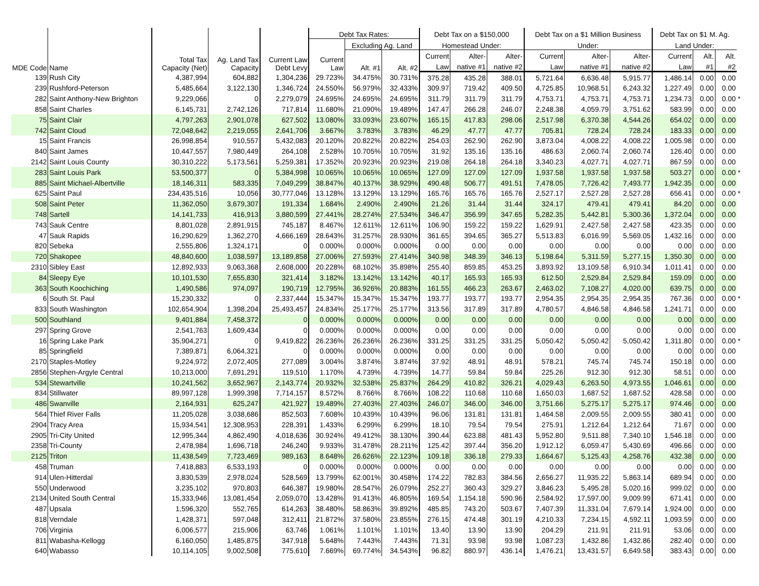| MDE Code | Name | Total Tax Capacity (Net) | Ag. Land Tax Capacity | Current Law Debt Levy | Debt Tax Rates: | | | Debt Tax on a $150,000 | | | Debt Tax on a $1 Million Business | | | Debt Tax on $1 M. Ag. | | | |
| --- | --- | --- | --- | --- | --- | --- | --- | --- | --- | --- | --- | --- | --- | --- | --- | --- | --- |
| | | | | | Current Law | Excluding Ag. Land | | Homestead Under: | | | Under: | | | Land Under: | | | |
| | | | | | | Alt. #1 | Alt. #2 | Current | Alter- | Alter- | Current | Alter- | Alter- | Current | Alt. | Alt. | |
| | | | | | | | | Law | native #1 | native #2 | Law | native #1 | native #2 | Law | #1 | #2 | |
| 139 | Rush City | 4,387,994 | 604,882 | 1,304,236 | 29.723% | 34.475% | 30.731% | 375.28 | 435.28 | 388.01 | 5,721.64 | 6,636.48 | 5,915.77 | 1,486.14 | 0.00 | 0.00 | |
| 239 | Rushford-Peterson | 5,485,664 | 3,122,130 | 1,346,724 | 24.550% | 56.979% | 32.433% | 309.97 | 719.42 | 409.50 | 4,725.85 | 10,968.51 | 6,243.32 | 1,227.49 | 0.00 | 0.00 | |
| 282 | Saint Anthony-New Brighton | 9,229,066 | 0 | 2,279,079 | 24.695% | 24.695% | 24.695% | 311.79 | 311.79 | 311.79 | 4,753.71 | 4,753.71 | 4,753.71 | 1,234.73 | 0.00 | 0.00 | * |
| 858 | Saint Charles | 6,145,731 | 2,742,126 | 717,814 | 11.680% | 21.090% | 19.489% | 147.47 | 266.28 | 246.07 | 2,248.38 | 4,059.79 | 3,751.62 | 583.99 | 0.00 | 0.00 | |
| 75 | Saint Clair | 4,797,263 | 2,901,078 | 627,502 | 13.080% | 33.093% | 23.607% | 165.15 | 417.83 | 298.06 | 2,517.98 | 6,370.38 | 4,544.26 | 654.02 | 0.00 | 0.00 | |
| 742 | Saint Cloud | 72,048,642 | 2,219,055 | 2,641,706 | 3.667% | 3.783% | 3.783% | 46.29 | 47.77 | 47.77 | 705.81 | 728.24 | 728.24 | 183.33 | 0.00 | 0.00 | |
| 15 | Saint Francis | 26,998,854 | 910,557 | 5,432,083 | 20.120% | 20.822% | 20.822% | 254.03 | 262.90 | 262.90 | 3,873.04 | 4,008.22 | 4,008.22 | 1,005.98 | 0.00 | 0.00 | |
| 840 | Saint James | 10,447,557 | 7,980,449 | 264,108 | 2.528% | 10.705% | 10.705% | 31.92 | 135.16 | 135.16 | 486.63 | 2,060.74 | 2,060.74 | 126.40 | 0.00 | 0.00 | |
| 2142 | Saint Louis County | 30,310,222 | 5,173,561 | 5,259,381 | 17.352% | 20.923% | 20.923% | 219.08 | 264.18 | 264.18 | 3,340.23 | 4,027.71 | 4,027.71 | 867.59 | 0.00 | 0.00 | |
| 283 | Saint Louis Park | 53,500,377 | 0 | 5,384,998 | 10.065% | 10.065% | 10.065% | 127.09 | 127.09 | 127.09 | 1,937.58 | 1,937.58 | 1,937.58 | 503.27 | 0.00 | 0.00 | * |
| 885 | Saint Michael-Albertville | 18,146,311 | 583,335 | 7,049,299 | 38.847% | 40.137% | 38.929% | 490.48 | 506.77 | 491.51 | 7,478.05 | 7,726.42 | 7,493.77 | 1,942.35 | 0.00 | 0.00 | |
| 625 | Saint Paul | 234,435,516 | 10,056 | 30,777,046 | 13.128% | 13.129% | 13.129% | 165.76 | 165.76 | 165.76 | 2,527.17 | 2,527.28 | 2,527.28 | 656.41 | 0.00 | 0.00 | * |
| 508 | Saint Peter | 11,362,050 | 3,679,307 | 191,334 | 1.684% | 2.490% | 2.490% | 21.26 | 31.44 | 31.44 | 324.17 | 479.41 | 479.41 | 84.20 | 0.00 | 0.00 | |
| 748 | Sartell | 14,141,733 | 416,913 | 3,880,599 | 27.441% | 28.274% | 27.534% | 346.47 | 356.99 | 347.65 | 5,282.35 | 5,442.81 | 5,300.36 | 1,372.04 | 0.00 | 0.00 | |
| 743 | Sauk Centre | 8,801,028 | 2,891,915 | 745,187 | 8.467% | 12.611% | 12.611% | 106.90 | 159.22 | 159.22 | 1,629.91 | 2,427.58 | 2,427.58 | 423.35 | 0.00 | 0.00 | |
| 47 | Sauk Rapids | 16,290,629 | 1,362,270 | 4,666,169 | 28.643% | 31.257% | 28.930% | 361.65 | 394.65 | 365.27 | 5,513.83 | 6,016.99 | 5,569.05 | 1,432.16 | 0.00 | 0.00 | |
| 820 | Sebeka | 2,555,806 | 1,324,171 | 0 | 0.000% | 0.000% | 0.000% | 0.00 | 0.00 | 0.00 | 0.00 | 0.00 | 0.00 | 0.00 | 0.00 | 0.00 | |
| 720 | Shakopee | 48,840,600 | 1,038,597 | 13,189,858 | 27.006% | 27.593% | 27.414% | 340.98 | 348.39 | 346.13 | 5,198.64 | 5,311.59 | 5,277.15 | 1,350.30 | 0.00 | 0.00 | |
| 2310 | Sibley East | 12,892,933 | 9,063,368 | 2,608,000 | 20.228% | 68.102% | 35.898% | 255.40 | 859.85 | 453.25 | 3,893.92 | 13,109.58 | 6,910.34 | 1,011.41 | 0.00 | 0.00 | |
| 84 | Sleepy Eye | 10,101,530 | 7,655,830 | 321,414 | 3.182% | 13.142% | 13.142% | 40.17 | 165.93 | 165.93 | 612.50 | 2,529.84 | 2,529.84 | 159.09 | 0.00 | 0.00 | |
| 363 | South Koochiching | 1,490,586 | 974,097 | 190,719 | 12.795% | 36.926% | 20.883% | 161.55 | 466.23 | 263.67 | 2,463.02 | 7,108.27 | 4,020.00 | 639.75 | 0.00 | 0.00 | |
| 6 | South St. Paul | 15,230,332 | 0 | 2,337,444 | 15.347% | 15.347% | 15.347% | 193.77 | 193.77 | 193.77 | 2,954.35 | 2,954.35 | 2,954.35 | 767.36 | 0.00 | 0.00 | * |
| 833 | South Washington | 102,654,904 | 1,398,204 | 25,493,457 | 24.834% | 25.177% | 25.177% | 313.56 | 317.89 | 317.89 | 4,780.57 | 4,846.58 | 4,846.58 | 1,241.71 | 0.00 | 0.00 | |
| 500 | Southland | 9,401,884 | 7,458,372 | 0 | 0.000% | 0.000% | 0.000% | 0.00 | 0.00 | 0.00 | 0.00 | 0.00 | 0.00 | 0.00 | 0.00 | 0.00 | |
| 297 | Spring Grove | 2,541,763 | 1,609,434 | 0 | 0.000% | 0.000% | 0.000% | 0.00 | 0.00 | 0.00 | 0.00 | 0.00 | 0.00 | 0.00 | 0.00 | 0.00 | |
| 16 | Spring Lake Park | 35,904,271 | 0 | 9,419,822 | 26.236% | 26.236% | 26.236% | 331.25 | 331.25 | 331.25 | 5,050.42 | 5,050.42 | 5,050.42 | 1,311.80 | 0.00 | 0.00 | * |
| 85 | Springfield | 7,389,871 | 6,064,321 | 0 | 0.000% | 0.000% | 0.000% | 0.00 | 0.00 | 0.00 | 0.00 | 0.00 | 0.00 | 0.00 | 0.00 | 0.00 | |
| 2170 | Staples-Motley | 9,224,972 | 2,072,405 | 277,089 | 3.004% | 3.874% | 3.874% | 37.92 | 48.91 | 48.91 | 578.21 | 745.74 | 745.74 | 150.18 | 0.00 | 0.00 | |
| 2856 | Stephen-Argyle Central | 10,213,000 | 7,691,291 | 119,510 | 1.170% | 4.739% | 4.739% | 14.77 | 59.84 | 59.84 | 225.26 | 912.30 | 912.30 | 58.51 | 0.00 | 0.00 | |
| 534 | Stewartville | 10,241,562 | 3,652,967 | 2,143,774 | 20.932% | 32.538% | 25.837% | 264.29 | 410.82 | 326.21 | 4,029.43 | 6,263.50 | 4,973.55 | 1,046.61 | 0.00 | 0.00 | |
| 834 | Stillwater | 89,997,128 | 1,999,398 | 7,714,157 | 8.572% | 8.766% | 8.766% | 108.22 | 110.68 | 110.68 | 1,650.03 | 1,687.52 | 1,687.52 | 428.58 | 0.00 | 0.00 | |
| 486 | Swanville | 2,164,931 | 625,247 | 421,927 | 19.489% | 27.403% | 27.403% | 246.07 | 346.00 | 346.00 | 3,751.66 | 5,275.17 | 5,275.17 | 974.46 | 0.00 | 0.00 | |
| 564 | Thief River Falls | 11,205,028 | 3,038,686 | 852,503 | 7.608% | 10.439% | 10.439% | 96.06 | 131.81 | 131.81 | 1,464.58 | 2,009.55 | 2,009.55 | 380.41 | 0.00 | 0.00 | |
| 2904 | Tracy Area | 15,934,541 | 12,308,953 | 228,391 | 1.433% | 6.299% | 6.299% | 18.10 | 79.54 | 79.54 | 275.91 | 1,212.64 | 1,212.64 | 71.67 | 0.00 | 0.00 | |
| 2905 | Tri-City United | 12,995,344 | 4,862,490 | 4,018,636 | 30.924% | 49.412% | 38.130% | 390.44 | 623.88 | 481.43 | 5,952.80 | 9,511.88 | 7,340.10 | 1,546.18 | 0.00 | 0.00 | |
| 2358 | Tri-County | 2,478,984 | 1,696,718 | 246,240 | 9.933% | 31.478% | 28.211% | 125.42 | 397.44 | 356.20 | 1,912.12 | 6,059.47 | 5,430.69 | 496.66 | 0.00 | 0.00 | |
| 2125 | Triton | 11,438,549 | 7,723,469 | 989,163 | 8.648% | 26.626% | 22.123% | 109.18 | 336.18 | 279.33 | 1,664.67 | 5,125.43 | 4,258.76 | 432.38 | 0.00 | 0.00 | |
| 458 | Truman | 7,418,883 | 6,533,193 | 0 | 0.000% | 0.000% | 0.000% | 0.00 | 0.00 | 0.00 | 0.00 | 0.00 | 0.00 | 0.00 | 0.00 | 0.00 | |
| 914 | Ulen-Hitterdal | 3,830,539 | 2,978,024 | 528,569 | 13.799% | 62.001% | 30.458% | 174.22 | 782.83 | 384.56 | 2,656.27 | 11,935.22 | 5,863.14 | 689.94 | 0.00 | 0.00 | |
| 550 | Underwood | 3,235,102 | 970,803 | 646,387 | 19.980% | 28.547% | 26.079% | 252.27 | 360.43 | 329.27 | 3,846.23 | 5,495.28 | 5,020.16 | 999.02 | 0.00 | 0.00 | |
| 2134 | United South Central | 15,333,946 | 13,081,454 | 2,059,070 | 13.428% | 91.413% | 46.805% | 169.54 | 1,154.18 | 590.96 | 2,584.92 | 17,597.00 | 9,009.99 | 671.41 | 0.00 | 0.00 | |
| 487 | Upsala | 1,596,320 | 552,765 | 614,263 | 38.480% | 58.863% | 39.892% | 485.85 | 743.20 | 503.67 | 7,407.39 | 11,331.04 | 7,679.14 | 1,924.00 | 0.00 | 0.00 | |
| 818 | Verndale | 1,428,371 | 597,048 | 312,411 | 21.872% | 37.580% | 23.855% | 276.15 | 474.48 | 301.19 | 4,210.33 | 7,234.15 | 4,592.11 | 1,093.59 | 0.00 | 0.00 | |
| 706 | Virginia | 6,006,577 | 215,906 | 63,746 | 1.061% | 1.101% | 1.101% | 13.40 | 13.90 | 13.90 | 204.29 | 211.91 | 211.91 | 53.06 | 0.00 | 0.00 | |
| 811 | Wabasha-Kellogg | 6,160,050 | 1,485,875 | 347,918 | 5.648% | 7.443% | 7.443% | 71.31 | 93.98 | 93.98 | 1,087.23 | 1,432.86 | 1,432.86 | 282.40 | 0.00 | 0.00 | |
| 640 | Wabasso | 10,114,105 | 9,002,508 | 775,610 | 7.669% | 69.774% | 34.543% | 96.82 | 880.97 | 436.14 | 1,476.21 | 13,431.57 | 6,649.58 | 383.43 | 0.00 | 0.00 | |